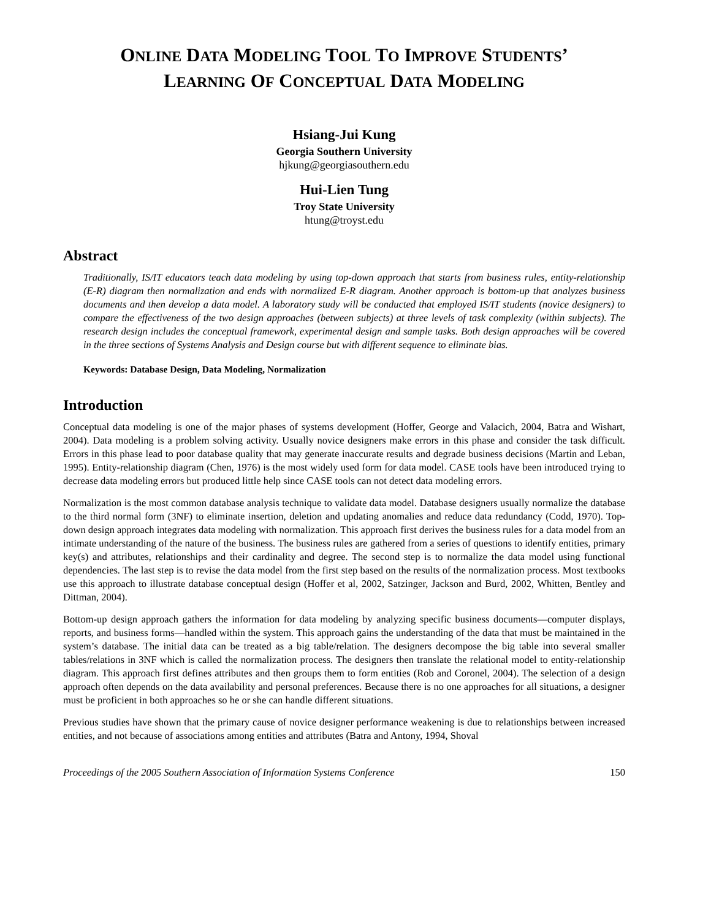ONLINE DATA MODELING TOOL TO IMPROVE STUDENTS’
LEARNING OF CONCEPTUAL DATA MODELING
Hsiang-Jui Kung
Georgia Southern University
hjkung@georgiasouthern.edu
Hui-Lien Tung
Troy State University
htung@troyst.edu
Abstract
Traditionally, IS/IT educators teach data modeling by using top-down approach that starts from business rules, entity-relationship (E-R) diagram then normalization and ends with normalized E-R diagram. Another approach is bottom-up that analyzes business documents and then develop a data model. A laboratory study will be conducted that employed IS/IT students (novice designers) to compare the effectiveness of the two design approaches (between subjects) at three levels of task complexity (within subjects). The research design includes the conceptual framework, experimental design and sample tasks. Both design approaches will be covered in the three sections of Systems Analysis and Design course but with different sequence to eliminate bias.
Keywords: Database Design, Data Modeling, Normalization
Introduction
Conceptual data modeling is one of the major phases of systems development (Hoffer, George and Valacich, 2004, Batra and Wishart, 2004). Data modeling is a problem solving activity. Usually novice designers make errors in this phase and consider the task difficult. Errors in this phase lead to poor database quality that may generate inaccurate results and degrade business decisions (Martin and Leban, 1995). Entity-relationship diagram (Chen, 1976) is the most widely used form for data model. CASE tools have been introduced trying to decrease data modeling errors but produced little help since CASE tools can not detect data modeling errors.
Normalization is the most common database analysis technique to validate data model. Database designers usually normalize the database to the third normal form (3NF) to eliminate insertion, deletion and updating anomalies and reduce data redundancy (Codd, 1970). Top-down design approach integrates data modeling with normalization. This approach first derives the business rules for a data model from an intimate understanding of the nature of the business. The business rules are gathered from a series of questions to identify entities, primary key(s) and attributes, relationships and their cardinality and degree. The second step is to normalize the data model using functional dependencies. The last step is to revise the data model from the first step based on the results of the normalization process. Most textbooks use this approach to illustrate database conceptual design (Hoffer et al, 2002, Satzinger, Jackson and Burd, 2002, Whitten, Bentley and Dittman, 2004).
Bottom-up design approach gathers the information for data modeling by analyzing specific business documents—computer displays, reports, and business forms—handled within the system. This approach gains the understanding of the data that must be maintained in the system’s database. The initial data can be treated as a big table/relation. The designers decompose the big table into several smaller tables/relations in 3NF which is called the normalization process. The designers then translate the relational model to entity-relationship diagram. This approach first defines attributes and then groups them to form entities (Rob and Coronel, 2004). The selection of a design approach often depends on the data availability and personal preferences. Because there is no one approaches for all situations, a designer must be proficient in both approaches so he or she can handle different situations.
Previous studies have shown that the primary cause of novice designer performance weakening is due to relationships between increased entities, and not because of associations among entities and attributes (Batra and Antony, 1994, Shoval
Proceedings of the 2005 Southern Association of Information Systems Conference 150